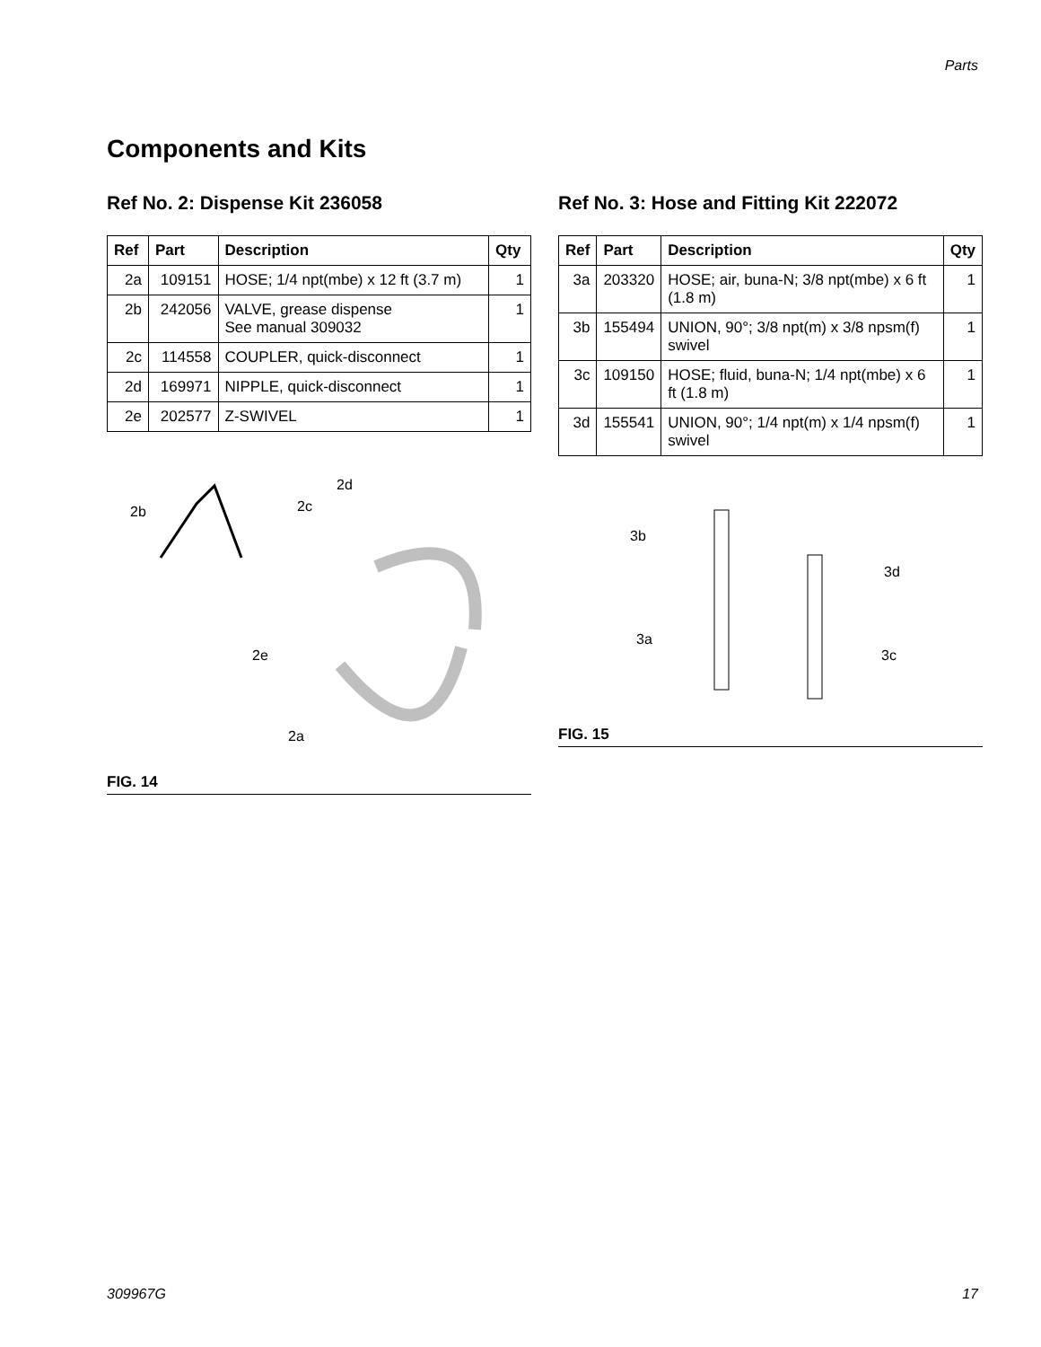Parts
Components and Kits
Ref No. 2: Dispense Kit 236058
| Ref | Part | Description | Qty |
| --- | --- | --- | --- |
| 2a | 109151 | HOSE; 1/4 npt(mbe) x 12 ft (3.7 m) | 1 |
| 2b | 242056 | VALVE, grease dispense See manual 309032 | 1 |
| 2c | 114558 | COUPLER, quick-disconnect | 1 |
| 2d | 169971 | NIPPLE, quick-disconnect | 1 |
| 2e | 202577 | Z-SWIVEL | 1 |
2b 2c
2d
2e
2a
FIG. 14
Ref No. 3: Hose and Fitting Kit 222072
| Ref | Part | Description | Qty |
| --- | --- | --- | --- |
| 3a | 203320 | HOSE; air, buna-N; 3/8 npt(mbe) x 6 ft (1.8 m) | 1 |
| 3b | 155494 | UNION, 90°; 3/8 npt(m) x 3/8 npsm(f) swivel | 1 |
| 3c | 109150 | HOSE; fluid, buna-N; 1/4 npt(mbe) x 6 ft (1.8 m) | 1 |
| 3d | 155541 | UNION, 90°; 1/4 npt(m) x 1/4 npsm(f) swivel | 1 |
3b
3d
3a
3c
FIG. 15
309967G 17